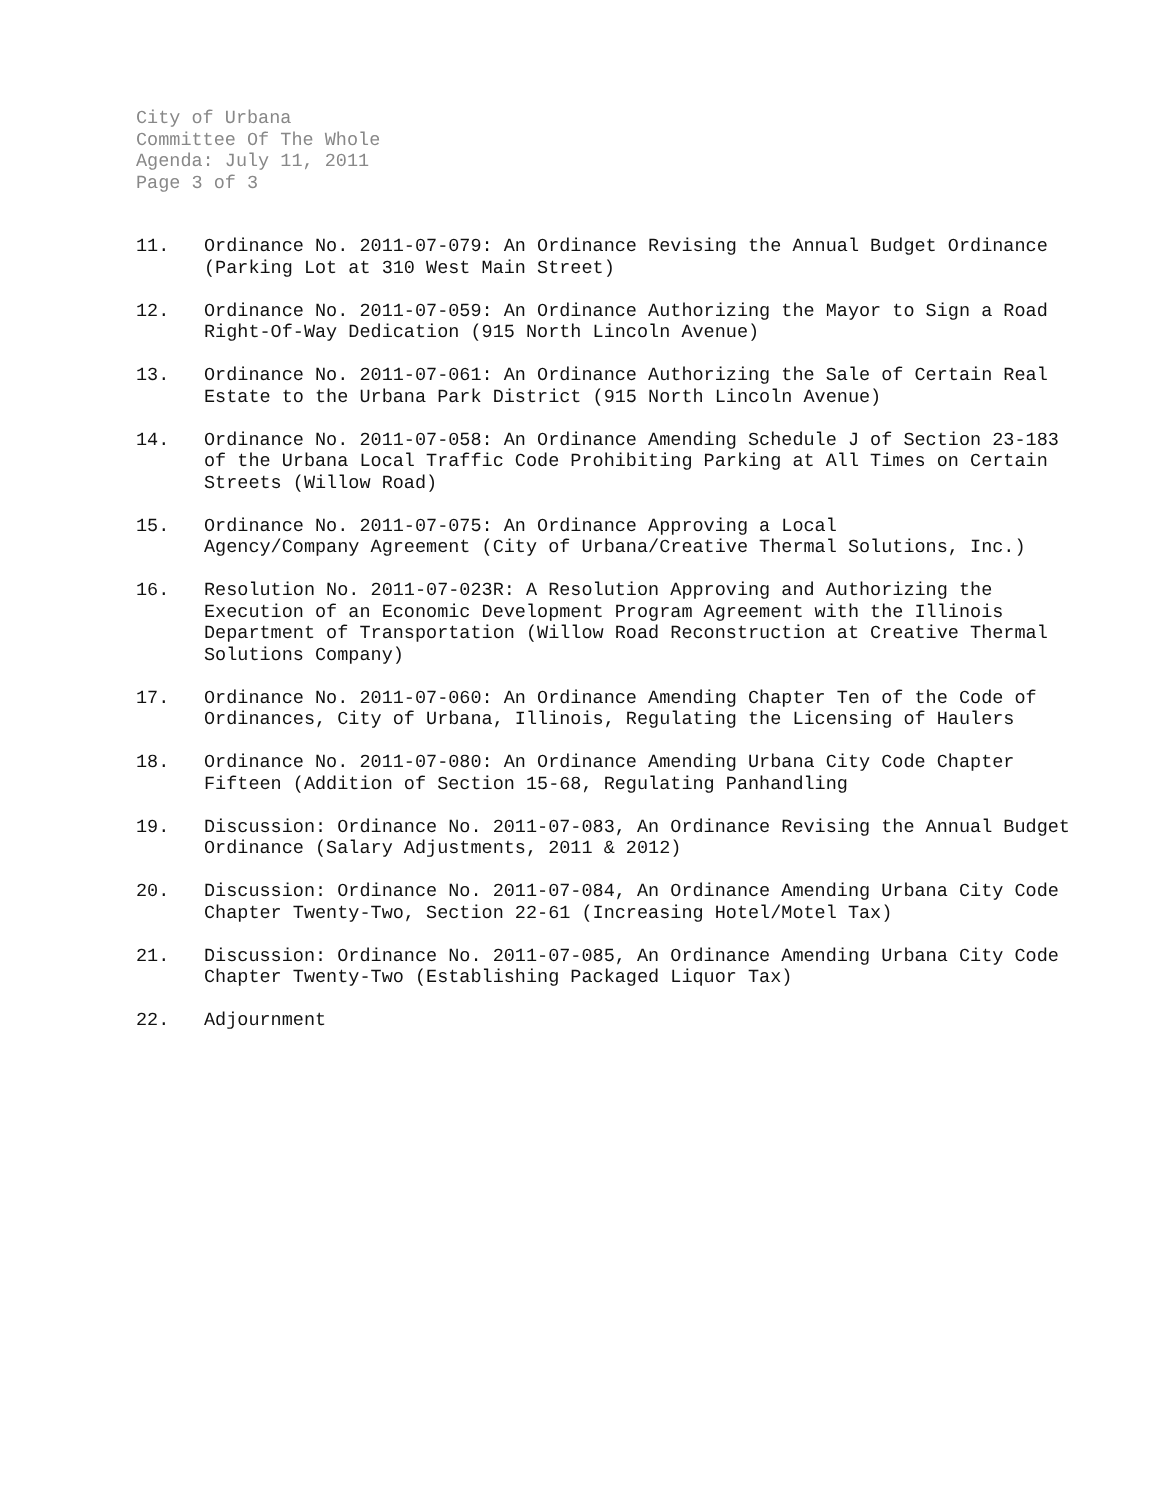City of Urbana
Committee Of The Whole
Agenda: July 11, 2011
Page 3 of 3
11. Ordinance No. 2011-07-079: An Ordinance Revising the Annual Budget Ordinance (Parking Lot at 310 West Main Street)
12. Ordinance No. 2011-07-059: An Ordinance Authorizing the Mayor to Sign a Road Right-Of-Way Dedication (915 North Lincoln Avenue)
13. Ordinance No. 2011-07-061: An Ordinance Authorizing the Sale of Certain Real Estate to the Urbana Park District (915 North Lincoln Avenue)
14. Ordinance No. 2011-07-058: An Ordinance Amending Schedule J of Section 23-183 of the Urbana Local Traffic Code Prohibiting Parking at All Times on Certain Streets (Willow Road)
15. Ordinance No. 2011-07-075: An Ordinance Approving a Local
Agency/Company Agreement (City of Urbana/Creative Thermal Solutions, Inc.)
16. Resolution No. 2011-07-023R: A Resolution Approving and Authorizing the Execution of an Economic Development Program Agreement with the Illinois Department of Transportation (Willow Road Reconstruction at Creative Thermal Solutions Company)
17. Ordinance No. 2011-07-060: An Ordinance Amending Chapter Ten of the Code of Ordinances, City of Urbana, Illinois, Regulating the Licensing of Haulers
18. Ordinance No. 2011-07-080: An Ordinance Amending Urbana City Code Chapter Fifteen (Addition of Section 15-68, Regulating Panhandling
19. Discussion: Ordinance No. 2011-07-083, An Ordinance Revising the Annual Budget Ordinance (Salary Adjustments, 2011 & 2012)
20. Discussion: Ordinance No. 2011-07-084, An Ordinance Amending Urbana City Code Chapter Twenty-Two, Section 22-61 (Increasing Hotel/Motel Tax)
21. Discussion: Ordinance No. 2011-07-085, An Ordinance Amending Urbana City Code Chapter Twenty-Two (Establishing Packaged Liquor Tax)
22. Adjournment